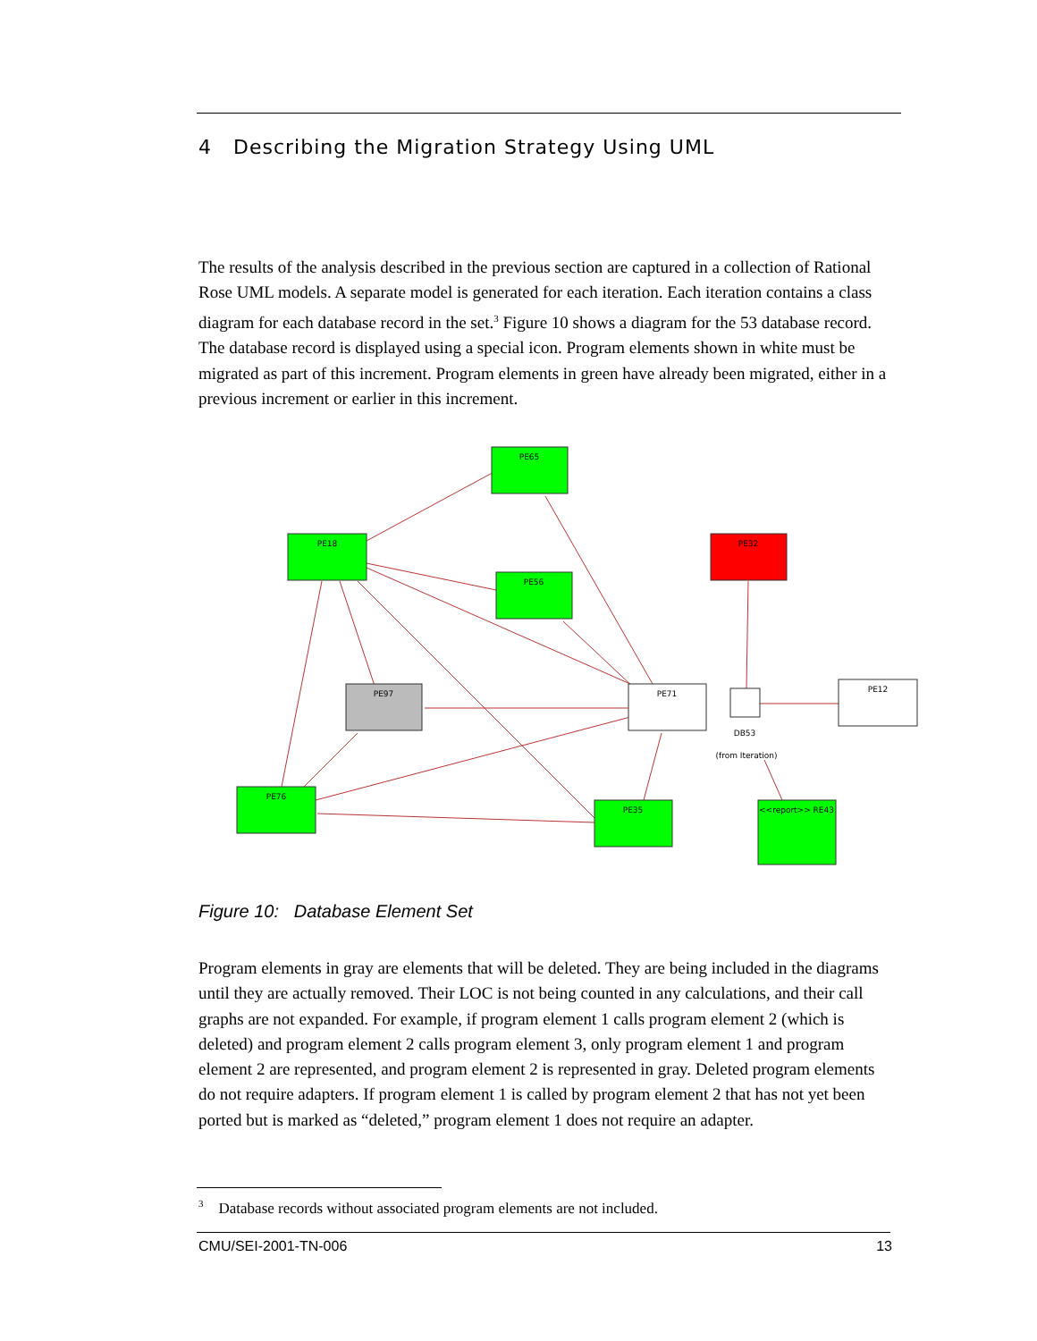4 Describing the Migration Strategy Using UML
The results of the analysis described in the previous section are captured in a collection of Rational Rose UML models. A separate model is generated for each iteration. Each iteration contains a class diagram for each database record in the set.<sup>3</sup> Figure 10 shows a diagram for the 53 database record. The database record is displayed using a special icon. Program elements shown in white must be migrated as part of this increment. Program elements in green have already been migrated, either in a previous increment or earlier in this increment.
PE65
PE18
PE56
PE32
PE97
PE71
PE12
PE76
PE35
<<report>> RE43
DB53
(from Iteration)
Figure 10: Database Element Set
Program elements in gray are elements that will be deleted. They are being included in the diagrams until they are actually removed. Their LOC is not being counted in any calculations, and their call graphs are not expanded. For example, if program element 1 calls program element 2 (which is deleted) and program element 2 calls program element 3, only program element 1 and program element 2 are represented, and program element 2 is represented in gray. Deleted program elements do not require adapters. If program element 1 is called by program element 2 that has not yet been ported but is marked as “deleted,” program element 1 does not require an adapter.
<sup>3</sup> Database records without associated program elements are not included.
CMU/SEI-2001-TN-006 13